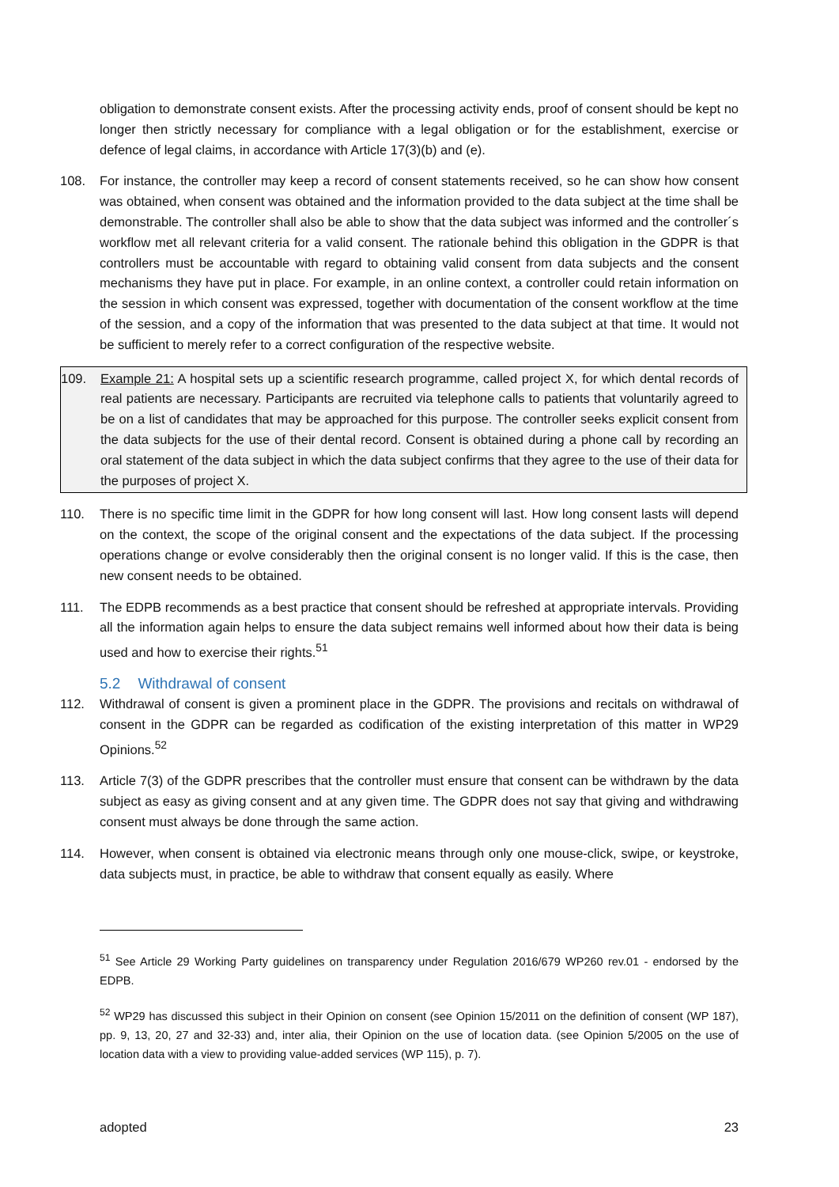obligation to demonstrate consent exists. After the processing activity ends, proof of consent should be kept no longer then strictly necessary for compliance with a legal obligation or for the establishment, exercise or defence of legal claims, in accordance with Article 17(3)(b) and (e).
108. For instance, the controller may keep a record of consent statements received, so he can show how consent was obtained, when consent was obtained and the information provided to the data subject at the time shall be demonstrable. The controller shall also be able to show that the data subject was informed and the controller´s workflow met all relevant criteria for a valid consent. The rationale behind this obligation in the GDPR is that controllers must be accountable with regard to obtaining valid consent from data subjects and the consent mechanisms they have put in place. For example, in an online context, a controller could retain information on the session in which consent was expressed, together with documentation of the consent workflow at the time of the session, and a copy of the information that was presented to the data subject at that time. It would not be sufficient to merely refer to a correct configuration of the respective website.
109. Example 21: A hospital sets up a scientific research programme, called project X, for which dental records of real patients are necessary. Participants are recruited via telephone calls to patients that voluntarily agreed to be on a list of candidates that may be approached for this purpose. The controller seeks explicit consent from the data subjects for the use of their dental record. Consent is obtained during a phone call by recording an oral statement of the data subject in which the data subject confirms that they agree to the use of their data for the purposes of project X.
110. There is no specific time limit in the GDPR for how long consent will last. How long consent lasts will depend on the context, the scope of the original consent and the expectations of the data subject. If the processing operations change or evolve considerably then the original consent is no longer valid. If this is the case, then new consent needs to be obtained.
111. The EDPB recommends as a best practice that consent should be refreshed at appropriate intervals. Providing all the information again helps to ensure the data subject remains well informed about how their data is being used and how to exercise their rights.<sup>51</sup>
5.2 Withdrawal of consent
112. Withdrawal of consent is given a prominent place in the GDPR. The provisions and recitals on withdrawal of consent in the GDPR can be regarded as codification of the existing interpretation of this matter in WP29 Opinions.<sup>52</sup>
113. Article 7(3) of the GDPR prescribes that the controller must ensure that consent can be withdrawn by the data subject as easy as giving consent and at any given time. The GDPR does not say that giving and withdrawing consent must always be done through the same action.
114. However, when consent is obtained via electronic means through only one mouse-click, swipe, or keystroke, data subjects must, in practice, be able to withdraw that consent equally as easily. Where
<sup>51</sup> See Article 29 Working Party guidelines on transparency under Regulation 2016/679 WP260 rev.01 - endorsed by the EDPB.
<sup>52</sup> WP29 has discussed this subject in their Opinion on consent (see Opinion 15/2011 on the definition of consent (WP 187), pp. 9, 13, 20, 27 and 32-33) and, inter alia, their Opinion on the use of location data. (see Opinion 5/2005 on the use of location data with a view to providing value-added services (WP 115), p. 7).
adopted 23